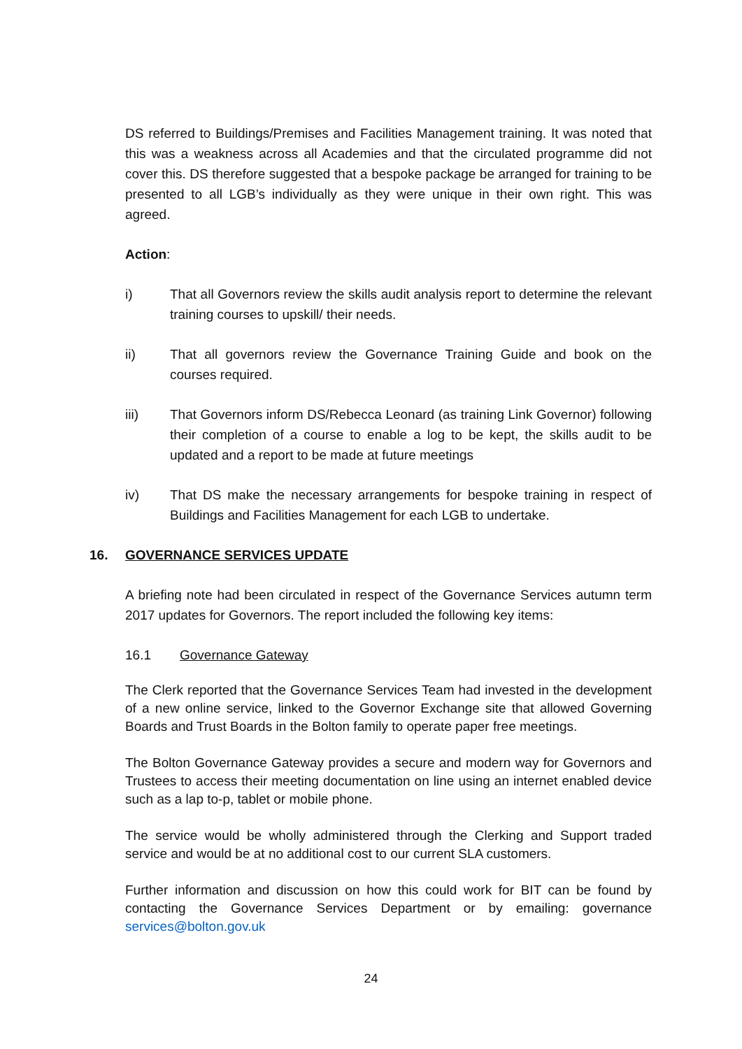DS referred to Buildings/Premises and Facilities Management training. It was noted that this was a weakness across all Academies and that the circulated programme did not cover this. DS therefore suggested that a bespoke package be arranged for training to be presented to all LGB’s individually as they were unique in their own right. This was agreed.
Action:
i) That all Governors review the skills audit analysis report to determine the relevant training courses to upskill/ their needs.
ii) That all governors review the Governance Training Guide and book on the courses required.
iii) That Governors inform DS/Rebecca Leonard (as training Link Governor) following their completion of a course to enable a log to be kept, the skills audit to be updated and a report to be made at future meetings
iv) That DS make the necessary arrangements for bespoke training in respect of Buildings and Facilities Management for each LGB to undertake.
16. GOVERNANCE SERVICES UPDATE
A briefing note had been circulated in respect of the Governance Services autumn term 2017 updates for Governors. The report included the following key items:
16.1 Governance Gateway
The Clerk reported that the Governance Services Team had invested in the development of a new online service, linked to the Governor Exchange site that allowed Governing Boards and Trust Boards in the Bolton family to operate paper free meetings.
The Bolton Governance Gateway provides a secure and modern way for Governors and Trustees to access their meeting documentation on line using an internet enabled device such as a lap to-p, tablet or mobile phone.
The service would be wholly administered through the Clerking and Support traded service and would be at no additional cost to our current SLA customers.
Further information and discussion on how this could work for BIT can be found by contacting the Governance Services Department or by emailing: governance services@bolton.gov.uk
24